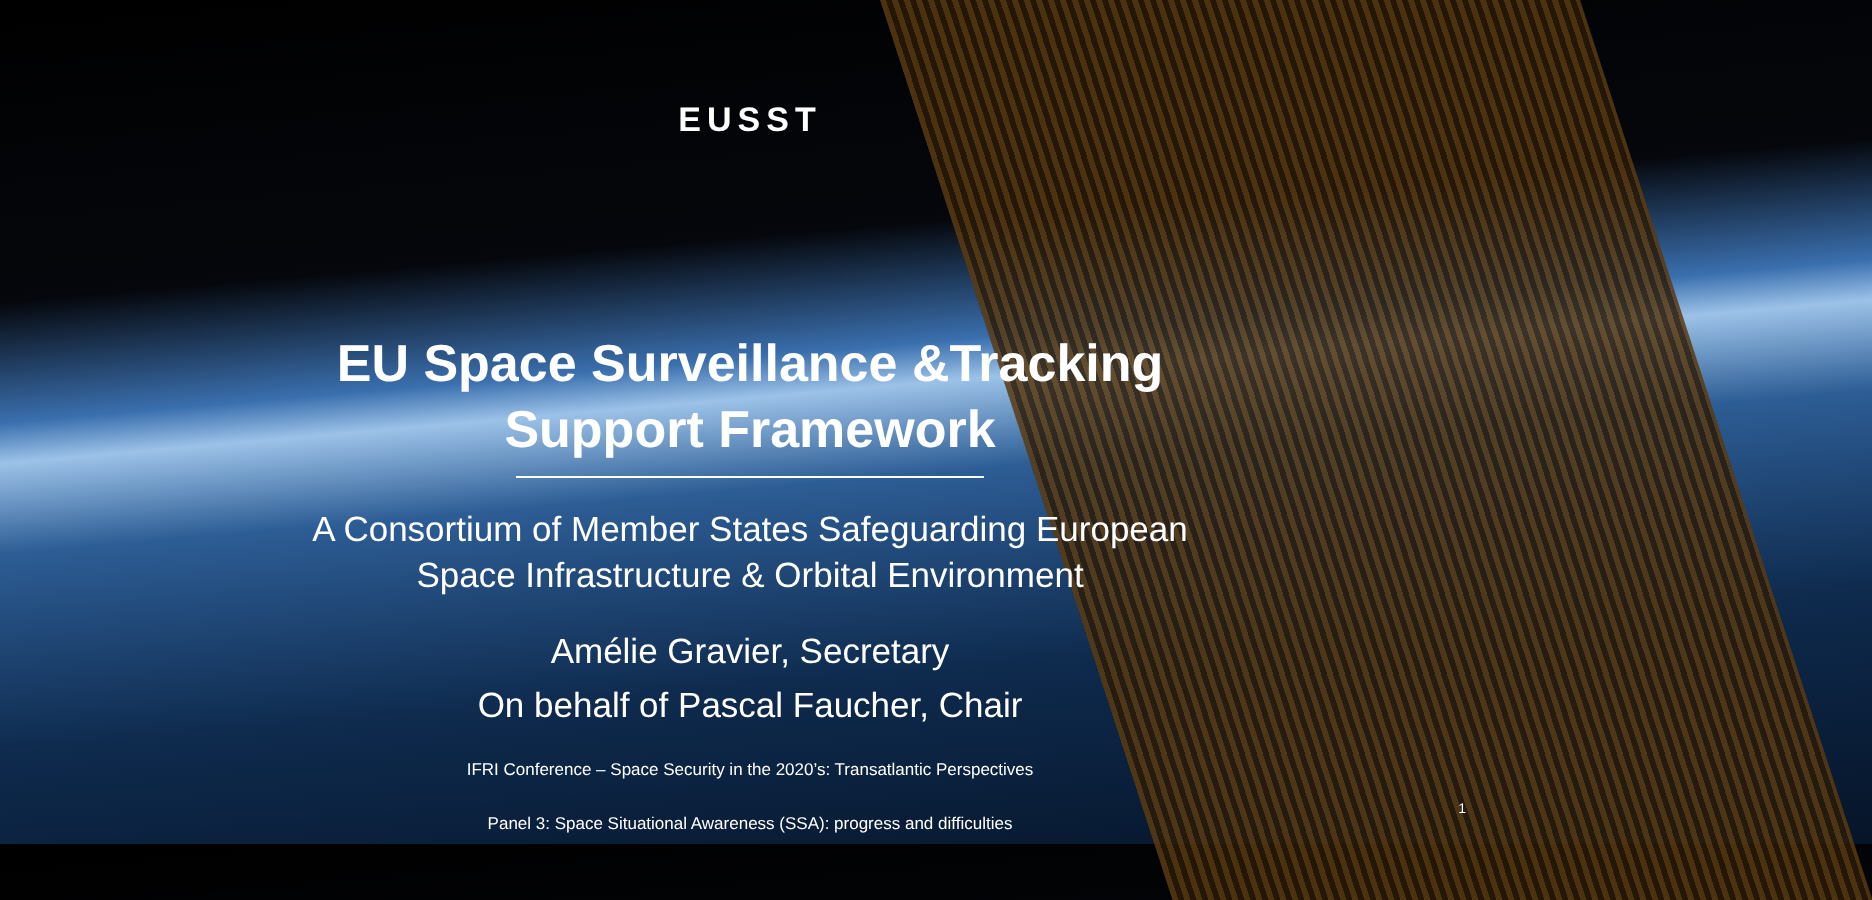EUSST
EU Space Surveillance &Tracking
Support Framework
A Consortium of Member States Safeguarding European
Space Infrastructure & Orbital Environment
Amélie Gravier, Secretary
On behalf of Pascal Faucher, Chair
IFRI Conference – Space Security in the 2020’s: Transatlantic Perspectives
Panel 3: Space Situational Awareness (SSA): progress and difficulties
1